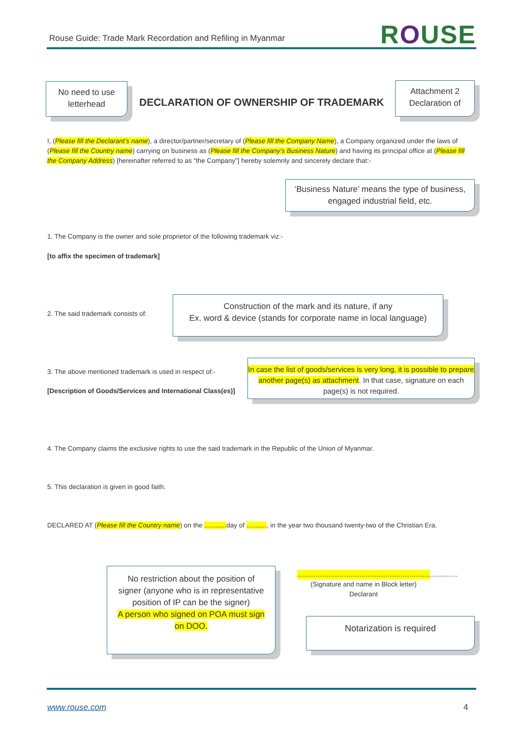Rouse Guide: Trade Mark Recordation and Refiling in Myanmar
ROUSE
No need to use letterhead
DECLARATION OF OWNERSHIP OF TRADEMARK
Attachment 2 Declaration of
I, (Please fill the Declarant’s name), a director/partner/secretary of (Please fill the Company Name), a Company organized under the laws of (Please fill the Country name) carrying on business as (Please fill the Company’s Business Nature) and having its principal office at (Please fill the Company Address) [hereinafter referred to as “the Company”] hereby solemnly and sincerely declare that:-
‘Business Nature’ means the type of business, engaged industrial field, etc.
1. The Company is the owner and sole proprietor of the following trademark viz:-
[to affix the specimen of trademark]
2. The said trademark consists of:
Construction of the mark and its nature, if any
Ex. word & device (stands for corporate name in local language)
3. The above mentioned trademark is used in respect of:-
[Description of Goods/Services and International Class(es)]
In case the list of goods/services is very long, it is possible to prepare another page(s) as attachment. In that case, signature on each page(s) is not required.
4. The Company claims the exclusive rights to use the said trademark in the Republic of the Union of Myanmar.
5. This declaration is given in good faith.
DECLARED AT (Please fill the Country name) on the ............ day of ..........., in the year two thousand twenty-two of the Christian Era.
No restriction about the position of signer (anyone who is in representative position of IP can be the signer)
A person who signed on POA must sign on DOO.
.......................................................................................
(Signature and name in Block letter)
Declarant
Notarization is required
www.rouse.com 4